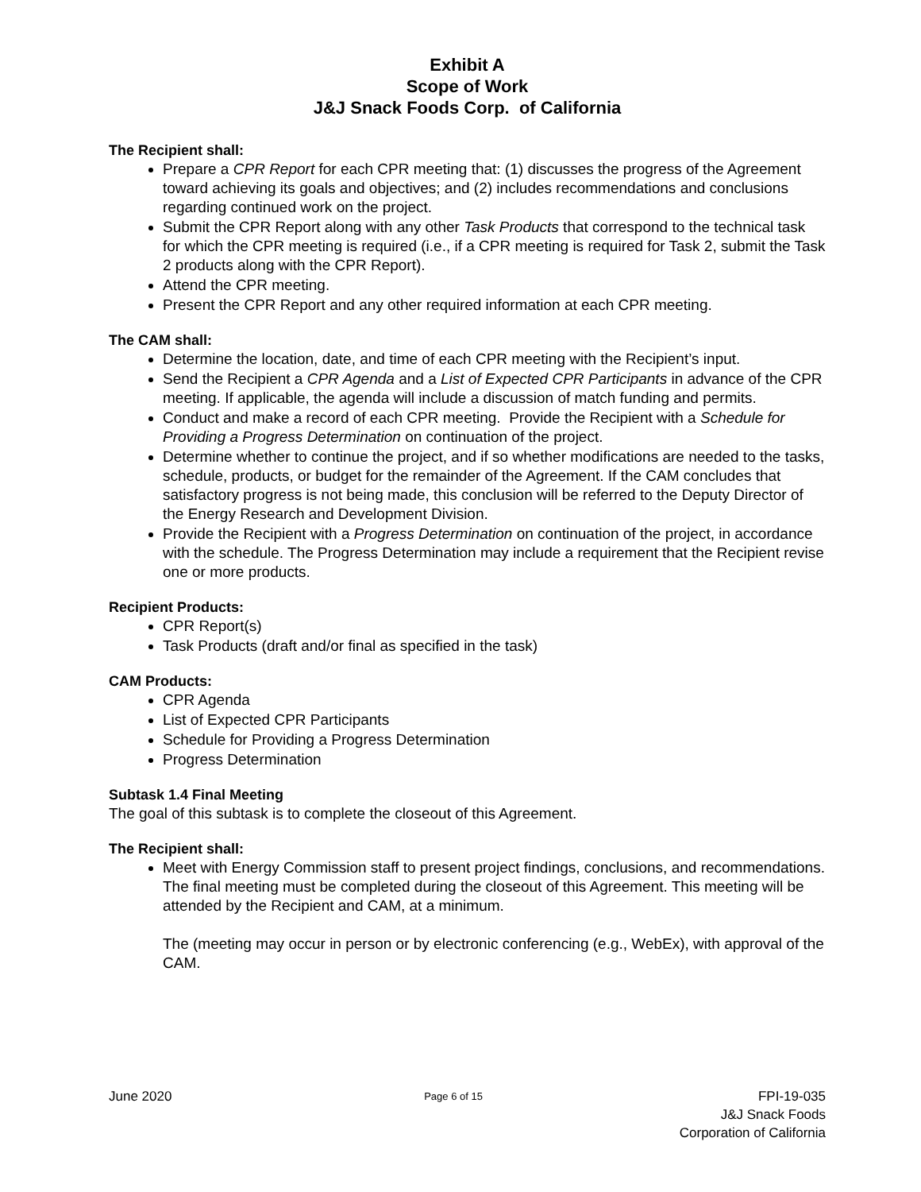Exhibit A
Scope of Work
J&J Snack Foods Corp. of California
The Recipient shall:
Prepare a CPR Report for each CPR meeting that: (1) discusses the progress of the Agreement toward achieving its goals and objectives; and (2) includes recommendations and conclusions regarding continued work on the project.
Submit the CPR Report along with any other Task Products that correspond to the technical task for which the CPR meeting is required (i.e., if a CPR meeting is required for Task 2, submit the Task 2 products along with the CPR Report).
Attend the CPR meeting.
Present the CPR Report and any other required information at each CPR meeting.
The CAM shall:
Determine the location, date, and time of each CPR meeting with the Recipient’s input.
Send the Recipient a CPR Agenda and a List of Expected CPR Participants in advance of the CPR meeting. If applicable, the agenda will include a discussion of match funding and permits.
Conduct and make a record of each CPR meeting. Provide the Recipient with a Schedule for Providing a Progress Determination on continuation of the project.
Determine whether to continue the project, and if so whether modifications are needed to the tasks, schedule, products, or budget for the remainder of the Agreement. If the CAM concludes that satisfactory progress is not being made, this conclusion will be referred to the Deputy Director of the Energy Research and Development Division.
Provide the Recipient with a Progress Determination on continuation of the project, in accordance with the schedule. The Progress Determination may include a requirement that the Recipient revise one or more products.
Recipient Products:
CPR Report(s)
Task Products (draft and/or final as specified in the task)
CAM Products:
CPR Agenda
List of Expected CPR Participants
Schedule for Providing a Progress Determination
Progress Determination
Subtask 1.4 Final Meeting
The goal of this subtask is to complete the closeout of this Agreement.
The Recipient shall:
Meet with Energy Commission staff to present project findings, conclusions, and recommendations. The final meeting must be completed during the closeout of this Agreement. This meeting will be attended by the Recipient and CAM, at a minimum.
The (meeting may occur in person or by electronic conferencing (e.g., WebEx), with approval of the CAM.
June 2020
Page 6 of 15
FPI-19-035
J&J Snack Foods
Corporation of California